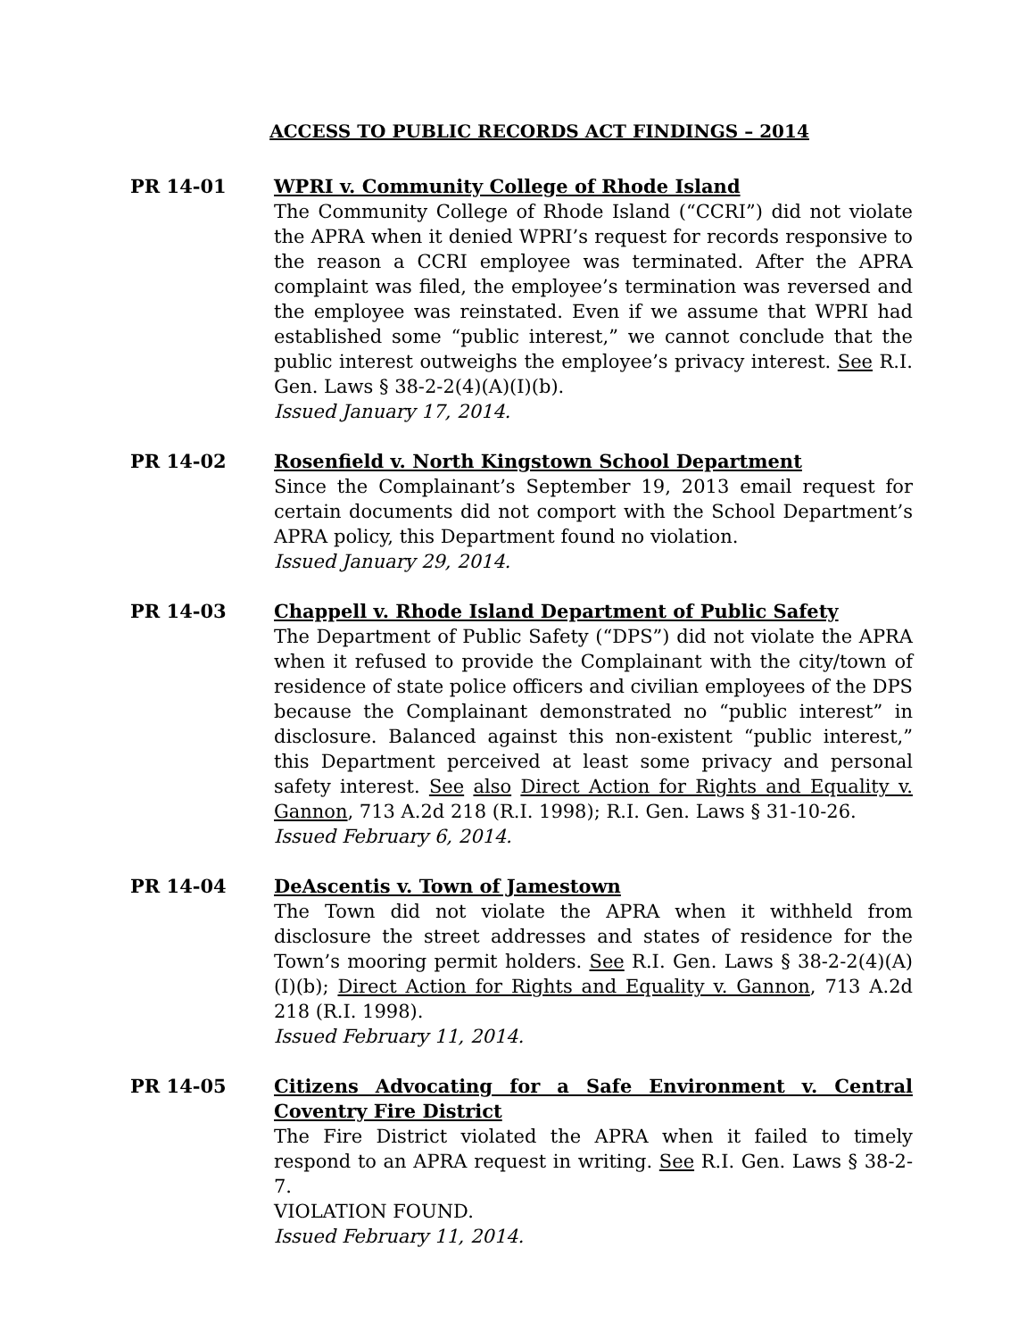ACCESS TO PUBLIC RECORDS ACT FINDINGS – 2014
PR 14-01 WPRI v. Community College of Rhode Island
The Community College of Rhode Island (“CCRI”) did not violate the APRA when it denied WPRI’s request for records responsive to the reason a CCRI employee was terminated. After the APRA complaint was filed, the employee’s termination was reversed and the employee was reinstated. Even if we assume that WPRI had established some “public interest,” we cannot conclude that the public interest outweighs the employee’s privacy interest. See R.I. Gen. Laws § 38-2-2(4)(A)(I)(b).
Issued January 17, 2014.
PR 14-02 Rosenfield v. North Kingstown School Department
Since the Complainant’s September 19, 2013 email request for certain documents did not comport with the School Department’s APRA policy, this Department found no violation.
Issued January 29, 2014.
PR 14-03 Chappell v. Rhode Island Department of Public Safety
The Department of Public Safety (“DPS”) did not violate the APRA when it refused to provide the Complainant with the city/town of residence of state police officers and civilian employees of the DPS because the Complainant demonstrated no “public interest” in disclosure. Balanced against this non-existent “public interest,” this Department perceived at least some privacy and personal safety interest. See also Direct Action for Rights and Equality v. Gannon, 713 A.2d 218 (R.I. 1998); R.I. Gen. Laws § 31-10-26.
Issued February 6, 2014.
PR 14-04 DeAscentis v. Town of Jamestown
The Town did not violate the APRA when it withheld from disclosure the street addresses and states of residence for the Town’s mooring permit holders. See R.I. Gen. Laws § 38-2-2(4)(A)(I)(b); Direct Action for Rights and Equality v. Gannon, 713 A.2d 218 (R.I. 1998).
Issued February 11, 2014.
PR 14-05 Citizens Advocating for a Safe Environment v. Central Coventry Fire District
The Fire District violated the APRA when it failed to timely respond to an APRA request in writing. See R.I. Gen. Laws § 38-2-7.
VIOLATION FOUND.
Issued February 11, 2014.